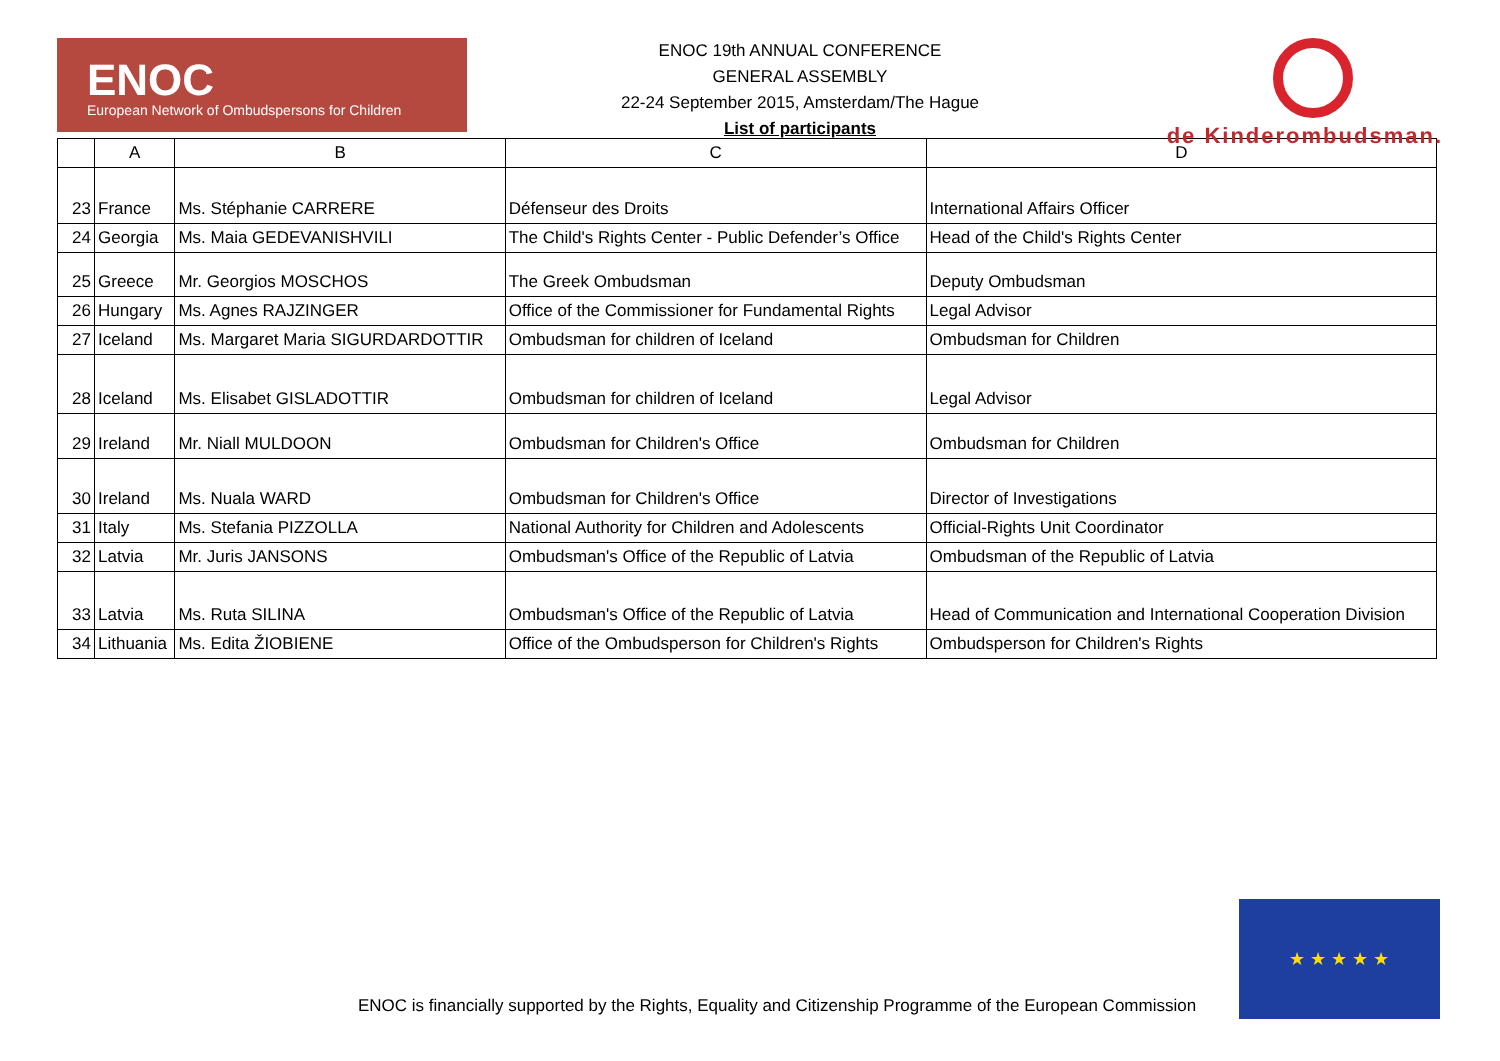ENOC
European Network of Ombudspersons for Children
ENOC 19th ANNUAL CONFERENCE
GENERAL ASSEMBLY
22-24 September 2015, Amsterdam/The Hague
List of participants
de Kinderombudsman.
| | A | B | C | D |
| --- | --- | --- | --- | --- |
| 23 | France | Ms. Stéphanie CARRERE | Défenseur des Droits | International Affairs Officer |
| 24 | Georgia | Ms. Maia GEDEVANISHVILI | The Child's Rights Center - Public Defender’s Office | Head of the Child's Rights Center |
| 25 | Greece | Mr. Georgios MOSCHOS | The Greek Ombudsman | Deputy Ombudsman |
| 26 | Hungary | Ms. Agnes RAJZINGER | Office of the Commissioner for Fundamental Rights | Legal Advisor |
| 27 | Iceland | Ms. Margaret Maria SIGURDARDOTTIR | Ombudsman for children of Iceland | Ombudsman for Children |
| 28 | Iceland | Ms. Elisabet GISLADOTTIR | Ombudsman for children of Iceland | Legal Advisor |
| 29 | Ireland | Mr. Niall MULDOON | Ombudsman for Children's Office | Ombudsman for Children |
| 30 | Ireland | Ms. Nuala WARD | Ombudsman for Children's Office | Director of Investigations |
| 31 | Italy | Ms. Stefania PIZZOLLA | National Authority for Children and Adolescents | Official-Rights Unit Coordinator |
| 32 | Latvia | Mr. Juris JANSONS | Ombudsman's Office of the Republic of Latvia | Ombudsman of the Republic of Latvia |
| 33 | Latvia | Ms. Ruta SILINA | Ombudsman's Office of the Republic of Latvia | Head of Communication and International Cooperation Division |
| 34 | Lithuania | Ms. Edita ŽIOBIENE | Office of the Ombudsperson for Children's Rights | Ombudsperson for Children's Rights |
ENOC is financially supported by the Rights, Equality and Citizenship Programme of the European Commission
★ ★ ★ ★ ★